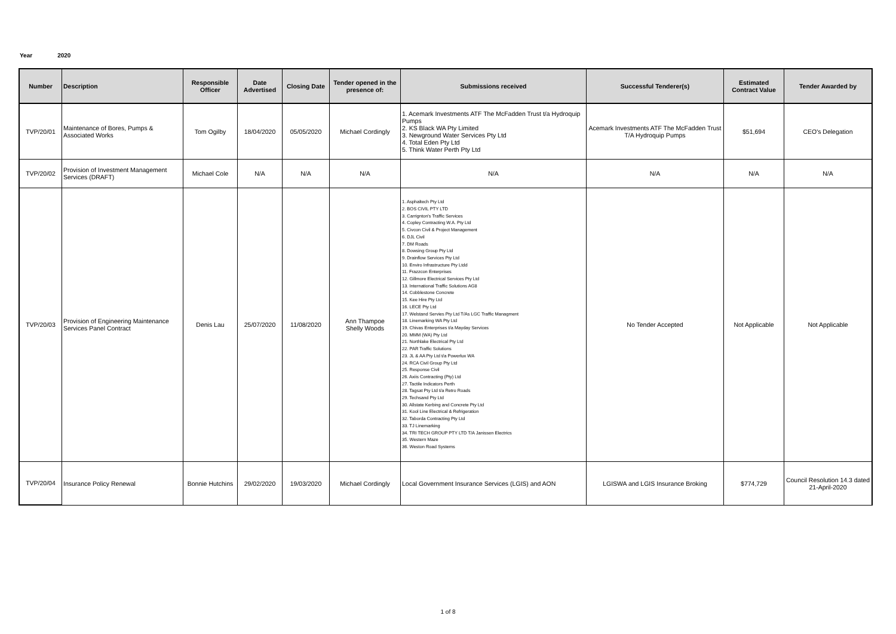Year 2020
| Number | Description | Responsible Officer | Date Advertised | Closing Date | Tender opened in the presence of: | Submissions received | Successful Tenderer(s) | Estimated Contract Value | Tender Awarded by |
| --- | --- | --- | --- | --- | --- | --- | --- | --- | --- |
| TVP/20/01 | Maintenance of Bores, Pumps & Associated Works | Tom Ogilby | 18/04/2020 | 05/05/2020 | Michael Cordingly | 1. Acemark Investments ATF The McFadden Trust t/a Hydroquip Pumps 2. KS Black WA Pty Limited 3. Newground Water Services Pty Ltd 4. Total Eden Pty Ltd 5. Think Water Perth Pty Ltd | Acemark Investments ATF The McFadden Trust T/A Hydroquip Pumps | $51,694 | CEO's Delegation |
| TVP/20/02 | Provision of Investment Management Services (DRAFT) | Michael Cole | N/A | N/A | N/A | N/A | N/A | N/A | N/A |
| TVP/20/03 | Provision of Engineering Maintenance Services Panel Contract | Denis Lau | 25/07/2020 | 11/08/2020 | Ann Thampoe Shelly Woods | 1. Asphaltech Pty Ltd 2. BOS CIVIL PTY LTD 3. Carrignton's Traffic Services 4. Copley Contracting W.A. Pty Ltd 5. Civcon Civil & Project Management 6. DJL Civil 7. DM Roads 8. Dowsing Group Pty Ltd 9. Drainflow Services Pty Ltd 10. Enviro Infrastructure Pty Ltdd 11. Frazzcon Enterprises 12. Gillmore Electrical Services Pty Ltd 13. International Traffic Solutions AG8 14. Cobblestone Concrete 15. Kee Hire Pty Ltd 16. LECE Pty Ltd 17. Welstand Servies Pty Ltd T/As LGC Traffic Managment 18. Linemarking WA Pty Ltd 19. Chivas Enterprises t/a Mayday Services 20. MMM (WA) Pty Ltd 21. Northlake Electrical Pty Ltd 22. PAR Traffic Solutions 23. JL & AA Pty Ltd t/a Powerlux WA 24. RCA Civil Group Pty Ltd 25. Response Civil 26. Axiis Contracting (Pty) Ltd 27. Tactile Indicators Perth 28. Tagsat Pty Ltd t/a Retro Roads 29. Techsand Pty Ltd 30. Allstate Kerbing and Concrete Pty Ltd 31. Kool Line Electrical & Refrigeration 32. Taborda Contracting Pty Ltd 33. TJ Linemarking 34. TRI TECH GROUP PTY LTD T/A Janissen Electrics 35. Western Maze 36. Weston Road Systems | No Tender Accepted | Not Applicable | Not Applicable |
| TVP/20/04 | Insurance Policy Renewal | Bonnie Hutchins | 29/02/2020 | 19/03/2020 | Michael Cordingly | Local Government Insurance Services (LGIS) and AON | LGISWA and LGIS Insurance Broking | $774,729 | Council Resolution 14.3 dated 21-April-2020 |
1 of 8